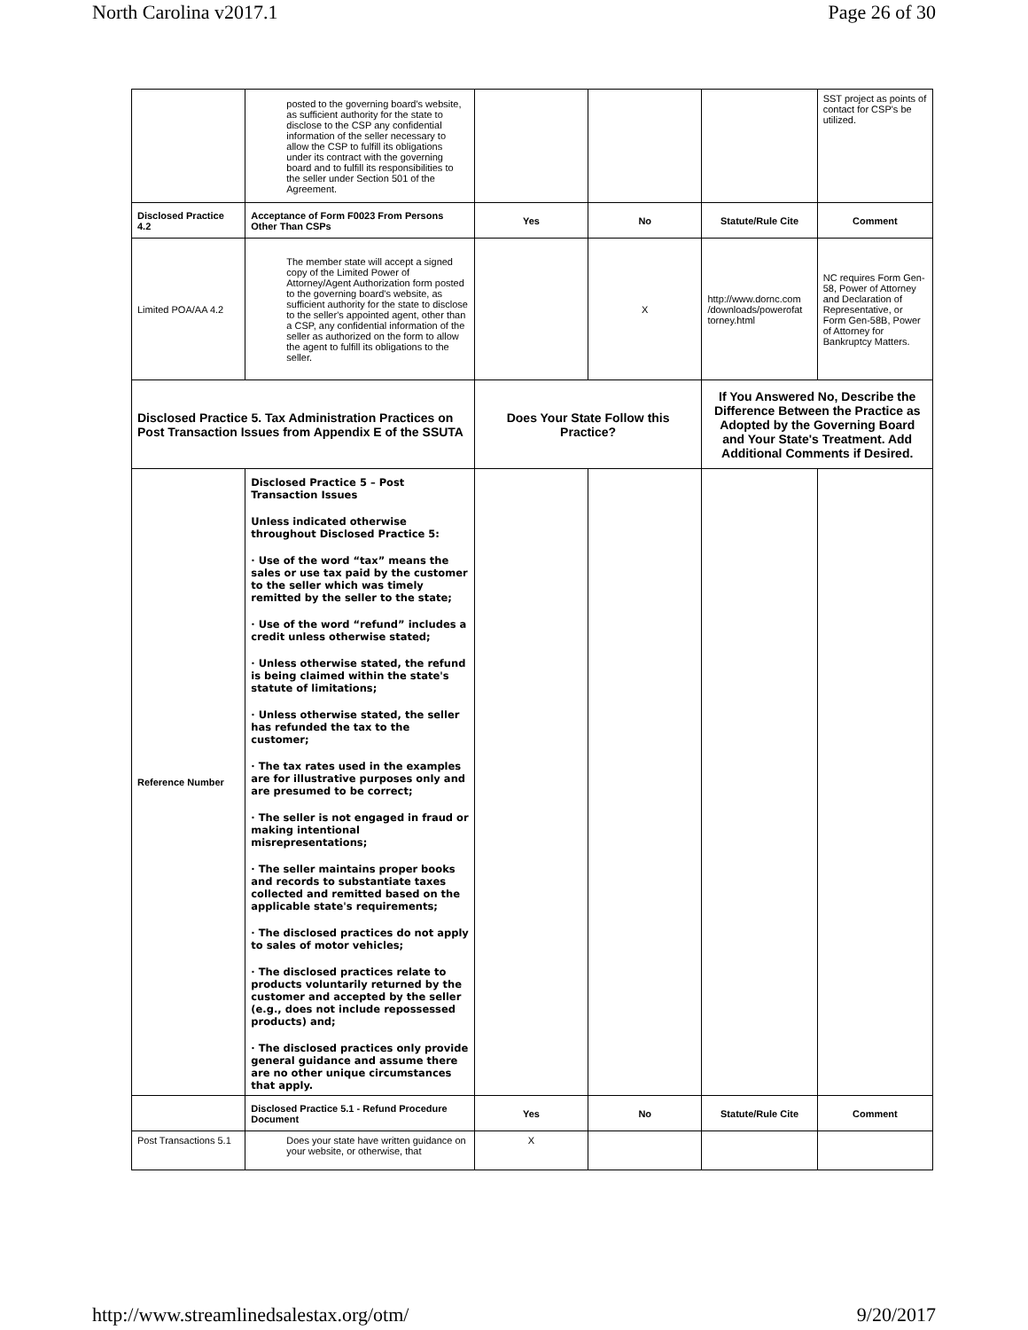North Carolina v2017.1 Page 26 of 30
| | posted to the governing board's website, as sufficient authority for the state to disclose to the CSP any confidential information of the seller necessary to allow the CSP to fulfill its obligations under its contract with the governing board and to fulfill its responsibilities to the seller under Section 501 of the Agreement. | | | | SST project as points of contact for CSP's be utilized. |
| Disclosed Practice 4.2 | Acceptance of Form F0023 From Persons Other Than CSPs | Yes | No | Statute/Rule Cite | Comment |
| Limited POA/AA 4.2 | The member state will accept a signed copy of the Limited Power of Attorney/Agent Authorization form posted to the governing board's website, as sufficient authority for the state to disclose to the seller's appointed agent, other than a CSP, any confidential information of the seller as authorized on the form to allow the agent to fulfill its obligations to the seller. | | X | http://www.dornc.com /downloads/powerofat torney.html | NC requires Form Gen-58, Power of Attorney and Declaration of Representative, or Form Gen-58B, Power of Attorney for Bankruptcy Matters. |
| Disclosed Practice 5. Tax Administration Practices on Post Transaction Issues from Appendix E of the SSUTA | | Does Your State Follow this Practice? | | If You Answered No, Describe the Difference Between the Practice as Adopted by the Governing Board and Your State's Treatment. Add Additional Comments if Desired. | |
| Reference Number | Disclosed Practice 5 – Post Transaction Issues Unless indicated otherwise throughout Disclosed Practice 5: · Use of the word “tax” means the sales or use tax paid by the customer to the seller which was timely remitted by the seller to the state; · Use of the word “refund” includes a credit unless otherwise stated; · Unless otherwise stated, the refund is being claimed within the state's statute of limitations; · Unless otherwise stated, the seller has refunded the tax to the customer; · The tax rates used in the examples are for illustrative purposes only and are presumed to be correct; · The seller is not engaged in fraud or making intentional misrepresentations; · The seller maintains proper books and records to substantiate taxes collected and remitted based on the applicable state's requirements; · The disclosed practices do not apply to sales of motor vehicles; · The disclosed practices relate to products voluntarily returned by the customer and accepted by the seller (e.g., does not include repossessed products) and; · The disclosed practices only provide general guidance and assume there are no other unique circumstances that apply. | | | | |
| | Disclosed Practice 5.1 - Refund Procedure Document | Yes | No | Statute/Rule Cite | Comment |
| Post Transactions 5.1 | Does your state have written guidance on your website, or otherwise, that | X | | | |
http://www.streamlinedsalestax.org/otm/ 9/20/2017